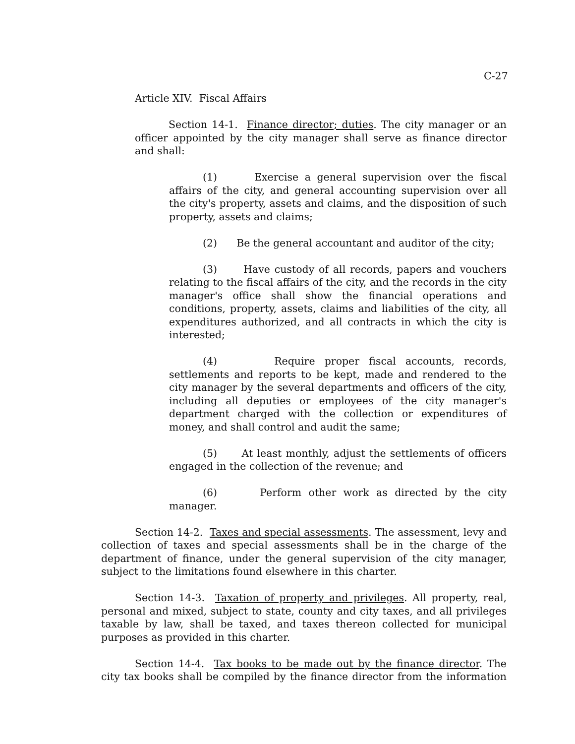C-27
Article XIV. Fiscal Affairs
Section 14-1. Finance director; duties. The city manager or an officer appointed by the city manager shall serve as finance director and shall:
(1) Exercise a general supervision over the fiscal affairs of the city, and general accounting supervision over all the city's property, assets and claims, and the disposition of such property, assets and claims;
(2) Be the general accountant and auditor of the city;
(3) Have custody of all records, papers and vouchers relating to the fiscal affairs of the city, and the records in the city manager's office shall show the financial operations and conditions, property, assets, claims and liabilities of the city, all expenditures authorized, and all contracts in which the city is interested;
(4) Require proper fiscal accounts, records, settlements and reports to be kept, made and rendered to the city manager by the several departments and officers of the city, including all deputies or employees of the city manager's department charged with the collection or expenditures of money, and shall control and audit the same;
(5) At least monthly, adjust the settlements of officers engaged in the collection of the revenue; and
(6) Perform other work as directed by the city manager.
Section 14-2. Taxes and special assessments. The assessment, levy and collection of taxes and special assessments shall be in the charge of the department of finance, under the general supervision of the city manager, subject to the limitations found elsewhere in this charter.
Section 14-3. Taxation of property and privileges. All property, real, personal and mixed, subject to state, county and city taxes, and all privileges taxable by law, shall be taxed, and taxes thereon collected for municipal purposes as provided in this charter.
Section 14-4. Tax books to be made out by the finance director. The city tax books shall be compiled by the finance director from the information